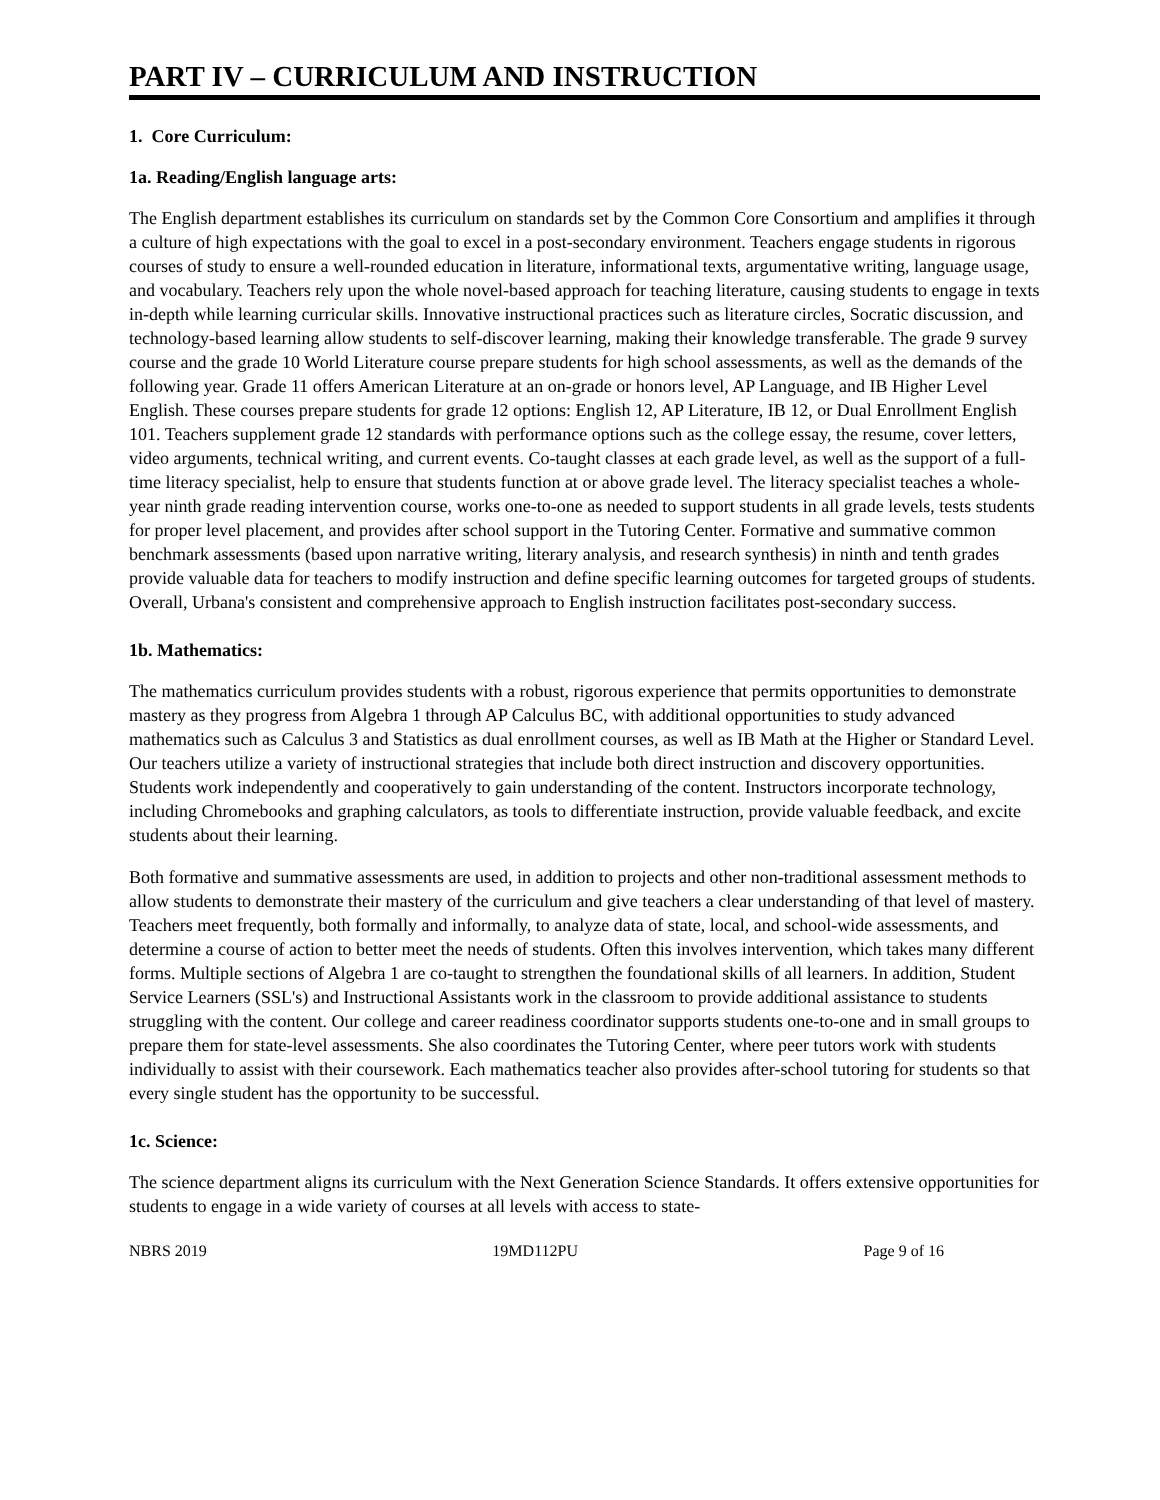PART IV – CURRICULUM AND INSTRUCTION
1. Core Curriculum:
1a. Reading/English language arts:
The English department establishes its curriculum on standards set by the Common Core Consortium and amplifies it through a culture of high expectations with the goal to excel in a post-secondary environment. Teachers engage students in rigorous courses of study to ensure a well-rounded education in literature, informational texts, argumentative writing, language usage, and vocabulary. Teachers rely upon the whole novel-based approach for teaching literature, causing students to engage in texts in-depth while learning curricular skills. Innovative instructional practices such as literature circles, Socratic discussion, and technology-based learning allow students to self-discover learning, making their knowledge transferable. The grade 9 survey course and the grade 10 World Literature course prepare students for high school assessments, as well as the demands of the following year. Grade 11 offers American Literature at an on-grade or honors level, AP Language, and IB Higher Level English. These courses prepare students for grade 12 options: English 12, AP Literature, IB 12, or Dual Enrollment English 101. Teachers supplement grade 12 standards with performance options such as the college essay, the resume, cover letters, video arguments, technical writing, and current events. Co-taught classes at each grade level, as well as the support of a full-time literacy specialist, help to ensure that students function at or above grade level. The literacy specialist teaches a whole-year ninth grade reading intervention course, works one-to-one as needed to support students in all grade levels, tests students for proper level placement, and provides after school support in the Tutoring Center. Formative and summative common benchmark assessments (based upon narrative writing, literary analysis, and research synthesis) in ninth and tenth grades provide valuable data for teachers to modify instruction and define specific learning outcomes for targeted groups of students. Overall, Urbana's consistent and comprehensive approach to English instruction facilitates post-secondary success.
1b. Mathematics:
The mathematics curriculum provides students with a robust, rigorous experience that permits opportunities to demonstrate mastery as they progress from Algebra 1 through AP Calculus BC, with additional opportunities to study advanced mathematics such as Calculus 3 and Statistics as dual enrollment courses, as well as IB Math at the Higher or Standard Level. Our teachers utilize a variety of instructional strategies that include both direct instruction and discovery opportunities. Students work independently and cooperatively to gain understanding of the content. Instructors incorporate technology, including Chromebooks and graphing calculators, as tools to differentiate instruction, provide valuable feedback, and excite students about their learning.
Both formative and summative assessments are used, in addition to projects and other non-traditional assessment methods to allow students to demonstrate their mastery of the curriculum and give teachers a clear understanding of that level of mastery. Teachers meet frequently, both formally and informally, to analyze data of state, local, and school-wide assessments, and determine a course of action to better meet the needs of students. Often this involves intervention, which takes many different forms. Multiple sections of Algebra 1 are co-taught to strengthen the foundational skills of all learners. In addition, Student Service Learners (SSL's) and Instructional Assistants work in the classroom to provide additional assistance to students struggling with the content. Our college and career readiness coordinator supports students one-to-one and in small groups to prepare them for state-level assessments. She also coordinates the Tutoring Center, where peer tutors work with students individually to assist with their coursework. Each mathematics teacher also provides after-school tutoring for students so that every single student has the opportunity to be successful.
1c. Science:
The science department aligns its curriculum with the Next Generation Science Standards. It offers extensive opportunities for students to engage in a wide variety of courses at all levels with access to state-
NBRS 2019 19MD112PU Page 9 of 16